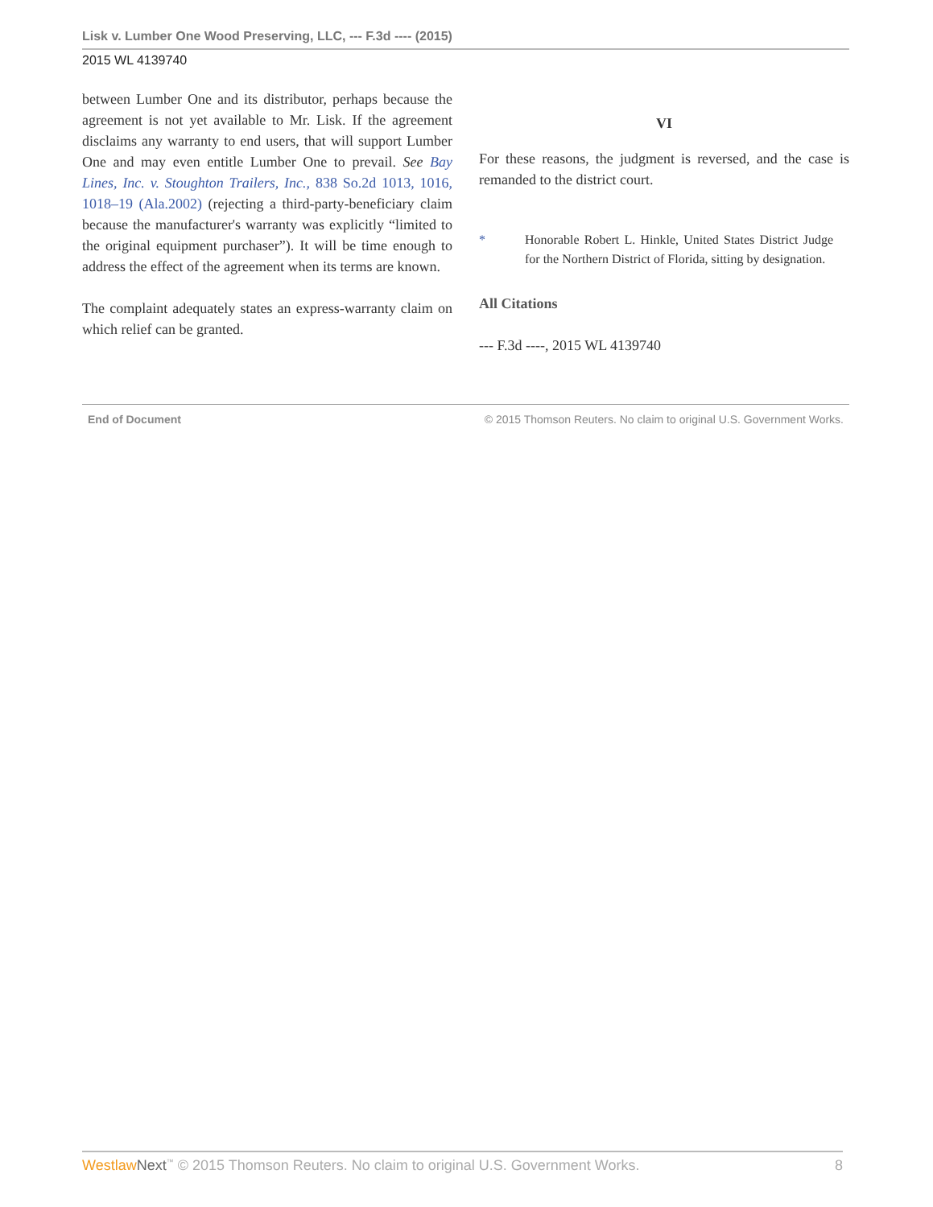Lisk v. Lumber One Wood Preserving, LLC, --- F.3d ---- (2015)
2015 WL 4139740
between Lumber One and its distributor, perhaps because the agreement is not yet available to Mr. Lisk. If the agreement disclaims any warranty to end users, that will support Lumber One and may even entitle Lumber One to prevail. See Bay Lines, Inc. v. Stoughton Trailers, Inc., 838 So.2d 1013, 1016, 1018–19 (Ala.2002) (rejecting a third-party-beneficiary claim because the manufacturer's warranty was explicitly “limited to the original equipment purchaser”). It will be time enough to address the effect of the agreement when its terms are known.
The complaint adequately states an express-warranty claim on which relief can be granted.
VI
For these reasons, the judgment is reversed, and the case is remanded to the district court.
* Honorable Robert L. Hinkle, United States District Judge for the Northern District of Florida, sitting by designation.
All Citations
--- F.3d ----, 2015 WL 4139740
End of Document © 2015 Thomson Reuters. No claim to original U.S. Government Works.
Westlaw Next<sup>™</sup> © 2015 Thomson Reuters. No claim to original U.S. Government Works. 8